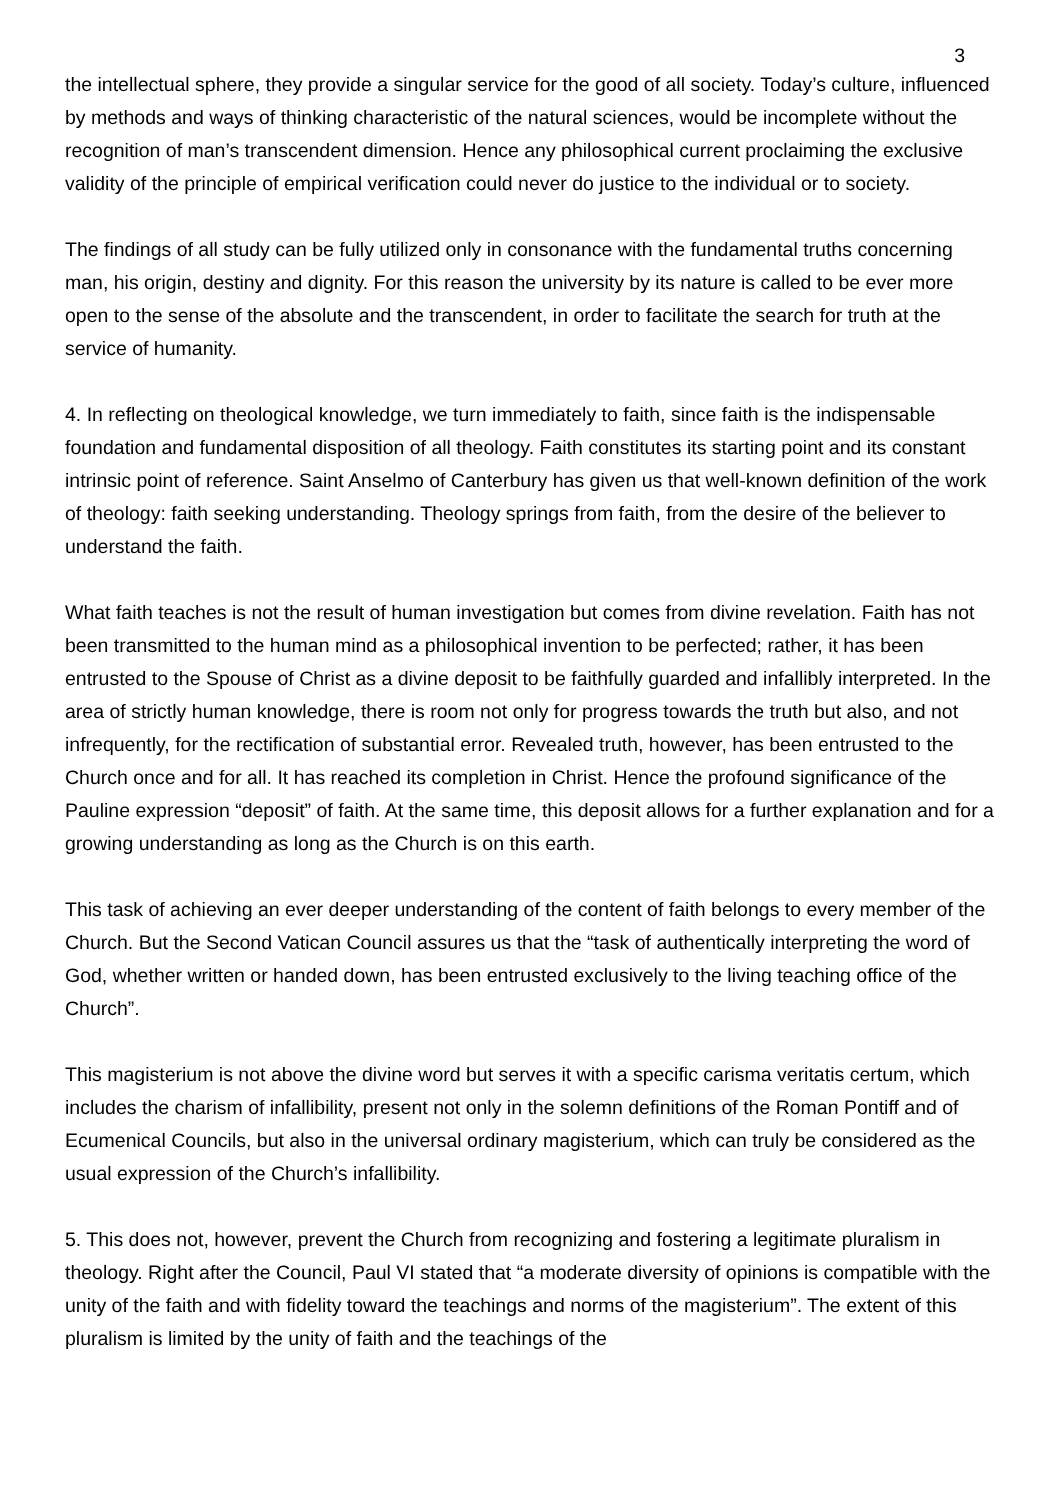3
the intellectual sphere, they provide a singular service for the good of all society. Today’s culture, influenced by methods and ways of thinking characteristic of the natural sciences, would be incomplete without the recognition of man’s transcendent dimension. Hence any philosophical current proclaiming the exclusive validity of the principle of empirical verification could never do justice to the individual or to society.
The findings of all study can be fully utilized only in consonance with the fundamental truths concerning man, his origin, destiny and dignity. For this reason the university by its nature is called to be ever more open to the sense of the absolute and the transcendent, in order to facilitate the search for truth at the service of humanity.
4. In reflecting on theological knowledge, we turn immediately to faith, since faith is the indispensable foundation and fundamental disposition of all theology. Faith constitutes its starting point and its constant intrinsic point of reference. Saint Anselmo of Canterbury has given us that well-known definition of the work of theology: faith seeking understanding. Theology springs from faith, from the desire of the believer to understand the faith.
What faith teaches is not the result of human investigation but comes from divine revelation. Faith has not been transmitted to the human mind as a philosophical invention to be perfected; rather, it has been entrusted to the Spouse of Christ as a divine deposit to be faithfully guarded and infallibly interpreted. In the area of strictly human knowledge, there is room not only for progress towards the truth but also, and not infrequently, for the rectification of substantial error. Revealed truth, however, has been entrusted to the Church once and for all. It has reached its completion in Christ. Hence the profound significance of the Pauline expression “deposit” of faith. At the same time, this deposit allows for a further explanation and for a growing understanding as long as the Church is on this earth.
This task of achieving an ever deeper understanding of the content of faith belongs to every member of the Church. But the Second Vatican Council assures us that the “task of authentically interpreting the word of God, whether written or handed down, has been entrusted exclusively to the living teaching office of the Church”.
This magisterium is not above the divine word but serves it with a specific carisma veritatis certum, which includes the charism of infallibility, present not only in the solemn definitions of the Roman Pontiff and of Ecumenical Councils, but also in the universal ordinary magisterium, which can truly be considered as the usual expression of the Church’s infallibility.
5. This does not, however, prevent the Church from recognizing and fostering a legitimate pluralism in theology. Right after the Council, Paul VI stated that “a moderate diversity of opinions is compatible with the unity of the faith and with fidelity toward the teachings and norms of the magisterium”. The extent of this pluralism is limited by the unity of faith and the teachings of the